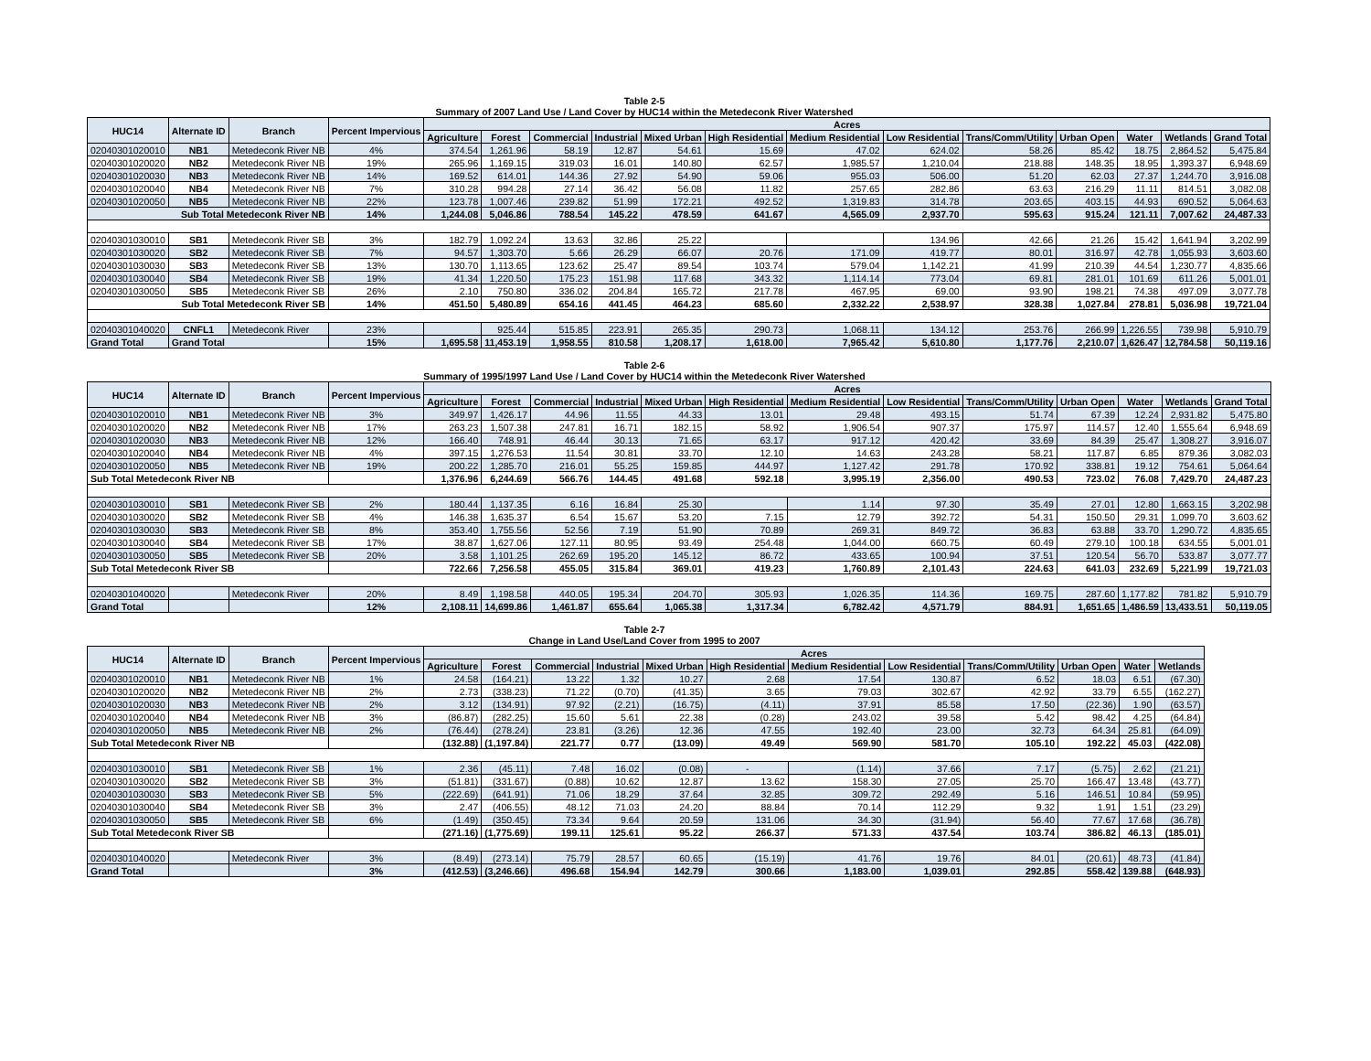Table 2-5
Summary of 2007 Land Use / Land Cover by HUC14 within the Metedeconk River Watershed
| HUC14 | Alternate ID | Branch | Percent Impervious | Acres | | | | | | | | | | | | |
| --- | --- | --- | --- | --- | --- | --- | --- | --- | --- | --- | --- | --- | --- | --- | --- | --- |
| | | | | Agriculture | Forest | Commercial | Industrial | Mixed Urban | High Residential | Medium Residential | Low Residential | Trans/Comm/Utility | Urban Open | Water | Wetlands | Grand Total |
| 02040301020010 | NB1 | Metedeconk River NB | 4% | 374.54 | 1,261.96 | 58.19 | 12.87 | 54.61 | 15.69 | 47.02 | 624.02 | 58.26 | 85.42 | 18.75 | 2,864.52 | 5,475.84 |
| 02040301020020 | NB2 | Metedeconk River NB | 19% | 265.96 | 1,169.15 | 319.03 | 16.01 | 140.80 | 62.57 | 1,985.57 | 1,210.04 | 218.88 | 148.35 | 18.95 | 1,393.37 | 6,948.69 |
| 02040301020030 | NB3 | Metedeconk River NB | 14% | 169.52 | 614.01 | 144.36 | 27.92 | 54.90 | 59.06 | 955.03 | 506.00 | 51.20 | 62.03 | 27.37 | 1,244.70 | 3,916.08 |
| 02040301020040 | NB4 | Metedeconk River NB | 7% | 310.28 | 994.28 | 27.14 | 36.42 | 56.08 | 11.82 | 257.65 | 282.86 | 63.63 | 216.29 | 11.11 | 814.51 | 3,082.08 |
| 02040301020050 | NB5 | Metedeconk River NB | 22% | 123.78 | 1,007.46 | 239.82 | 51.99 | 172.21 | 492.52 | 1,319.83 | 314.78 | 203.65 | 403.15 | 44.93 | 690.52 | 5,064.63 |
| Sub Total Metedeconk River NB | | | 14% | 1,244.08 | 5,046.86 | 788.54 | 145.22 | 478.59 | 641.67 | 4,565.09 | 2,937.70 | 595.63 | 915.24 | 121.11 | 7,007.62 | 24,487.33 |
| 02040301030010 | SB1 | Metedeconk River SB | 3% | 182.79 | 1,092.24 | 13.63 | 32.86 | 25.22 | | | 134.96 | 42.66 | 21.26 | 15.42 | 1,641.94 | 3,202.99 |
| 02040301030020 | SB2 | Metedeconk River SB | 7% | 94.57 | 1,303.70 | 5.66 | 26.29 | 66.07 | 20.76 | 171.09 | 419.77 | 80.01 | 316.97 | 42.78 | 1,055.93 | 3,603.60 |
| 02040301030030 | SB3 | Metedeconk River SB | 13% | 130.70 | 1,113.65 | 123.62 | 25.47 | 89.54 | 103.74 | 579.04 | 1,142.21 | 41.99 | 210.39 | 44.54 | 1,230.77 | 4,835.66 |
| 02040301030040 | SB4 | Metedeconk River SB | 19% | 41.34 | 1,220.50 | 175.23 | 151.98 | 117.68 | 343.32 | 1,114.14 | 773.04 | 69.81 | 281.01 | 101.69 | 611.26 | 5,001.01 |
| 02040301030050 | SB5 | Metedeconk River SB | 26% | 2.10 | 750.80 | 336.02 | 204.84 | 165.72 | 217.78 | 467.95 | 69.00 | 93.90 | 198.21 | 74.38 | 497.09 | 3,077.78 |
| Sub Total Metedeconk River SB | | | 14% | 451.50 | 5,480.89 | 654.16 | 441.45 | 464.23 | 685.60 | 2,332.22 | 2,538.97 | 328.38 | 1,027.84 | 278.81 | 5,036.98 | 19,721.04 |
| 02040301040020 | CNFL1 | Metedeconk River | 23% | | 925.44 | 515.85 | 223.91 | 265.35 | 290.73 | 1,068.11 | 134.12 | 253.76 | 266.99 | 1,226.55 | 739.98 | 5,910.79 |
| Grand Total | Grand Total | | 15% | 1,695.58 | 11,453.19 | 1,958.55 | 810.58 | 1,208.17 | 1,618.00 | 7,965.42 | 5,610.80 | 1,177.76 | 2,210.07 | 1,626.47 | 12,784.58 | 50,119.16 |
Table 2-6
Summary of 1995/1997 Land Use / Land Cover by HUC14 within the Metedeconk River Watershed
| HUC14 | Alternate ID | Branch | Percent Impervious | Acres | | | | | | | | | | | | |
| --- | --- | --- | --- | --- | --- | --- | --- | --- | --- | --- | --- | --- | --- | --- | --- | --- |
| | | | | Agriculture | Forest | Commercial | Industrial | Mixed Urban | High Residential | Medium Residential | Low Residential | Trans/Comm/Utility | Urban Open | Water | Wetlands | Grand Total |
| 02040301020010 | NB1 | Metedeconk River NB | 3% | 349.97 | 1,426.17 | 44.96 | 11.55 | 44.33 | 13.01 | 29.48 | 493.15 | 51.74 | 67.39 | 12.24 | 2,931.82 | 5,475.80 |
| 02040301020020 | NB2 | Metedeconk River NB | 17% | 263.23 | 1,507.38 | 247.81 | 16.71 | 182.15 | 58.92 | 1,906.54 | 907.37 | 175.97 | 114.57 | 12.40 | 1,555.64 | 6,948.69 |
| 02040301020030 | NB3 | Metedeconk River NB | 12% | 166.40 | 748.91 | 46.44 | 30.13 | 71.65 | 63.17 | 917.12 | 420.42 | 33.69 | 84.39 | 25.47 | 1,308.27 | 3,916.07 |
| 02040301020040 | NB4 | Metedeconk River NB | 4% | 397.15 | 1,276.53 | 11.54 | 30.81 | 33.70 | 12.10 | 14.63 | 243.28 | 58.21 | 117.87 | 6.85 | 879.36 | 3,082.03 |
| 02040301020050 | NB5 | Metedeconk River NB | 19% | 200.22 | 1,285.70 | 216.01 | 55.25 | 159.85 | 444.97 | 1,127.42 | 291.78 | 170.92 | 338.81 | 19.12 | 754.61 | 5,064.64 |
| Sub Total Metedeconk River NB | | | | 1,376.96 | 6,244.69 | 566.76 | 144.45 | 491.68 | 592.18 | 3,995.19 | 2,356.00 | 490.53 | 723.02 | 76.08 | 7,429.70 | 24,487.23 |
| 02040301030010 | SB1 | Metedeconk River SB | 2% | 180.44 | 1,137.35 | 6.16 | 16.84 | 25.30 | | 1.14 | 97.30 | 35.49 | 27.01 | 12.80 | 1,663.15 | 3,202.98 |
| 02040301030020 | SB2 | Metedeconk River SB | 4% | 146.38 | 1,635.37 | 6.54 | 15.67 | 53.20 | 7.15 | 12.79 | 392.72 | 54.31 | 150.50 | 29.31 | 1,099.70 | 3,603.62 |
| 02040301030030 | SB3 | Metedeconk River SB | 8% | 353.40 | 1,755.56 | 52.56 | 7.19 | 51.90 | 70.89 | 269.31 | 849.72 | 36.83 | 63.88 | 33.70 | 1,290.72 | 4,835.65 |
| 02040301030040 | SB4 | Metedeconk River SB | 17% | 38.87 | 1,627.06 | 127.11 | 80.95 | 93.49 | 254.48 | 1,044.00 | 660.75 | 60.49 | 279.10 | 100.18 | 634.55 | 5,001.01 |
| 02040301030050 | SB5 | Metedeconk River SB | 20% | 3.58 | 1,101.25 | 262.69 | 195.20 | 145.12 | 86.72 | 433.65 | 100.94 | 37.51 | 120.54 | 56.70 | 533.87 | 3,077.77 |
| Sub Total Metedeconk River SB | | | | 722.66 | 7,256.58 | 455.05 | 315.84 | 369.01 | 419.23 | 1,760.89 | 2,101.43 | 224.63 | 641.03 | 232.69 | 5,221.99 | 19,721.03 |
| 02040301040020 | | Metedeconk River | 20% | 8.49 | 1,198.58 | 440.05 | 195.34 | 204.70 | 305.93 | 1,026.35 | 114.36 | 169.75 | 287.60 | 1,177.82 | 781.82 | 5,910.79 |
| Grand Total | | | 12% | 2,108.11 | 14,699.86 | 1,461.87 | 655.64 | 1,065.38 | 1,317.34 | 6,782.42 | 4,571.79 | 884.91 | 1,651.65 | 1,486.59 | 13,433.51 | 50,119.05 |
Table 2-7
Change in Land Use/Land Cover from 1995 to 2007
| HUC14 | Alternate ID | Branch | Percent Impervious | Acres | | | | | | | | | | | |
| --- | --- | --- | --- | --- | --- | --- | --- | --- | --- | --- | --- | --- | --- | --- | --- |
| | | | | Agriculture | Forest | Commercial | Industrial | Mixed Urban | High Residential | Medium Residential | Low Residential | Trans/Comm/Utility | Urban Open | Water | Wetlands |
| 02040301020010 | NB1 | Metedeconk River NB | 1% | 24.58 | (164.21) | 13.22 | 1.32 | 10.27 | 2.68 | 17.54 | 130.87 | 6.52 | 18.03 | 6.51 | (67.30) |
| 02040301020020 | NB2 | Metedeconk River NB | 2% | 2.73 | (338.23) | 71.22 | (0.70) | (41.35) | 3.65 | 79.03 | 302.67 | 42.92 | 33.79 | 6.55 | (162.27) |
| 02040301020030 | NB3 | Metedeconk River NB | 2% | 3.12 | (134.91) | 97.92 | (2.21) | (16.75) | (4.11) | 37.91 | 85.58 | 17.50 | (22.36) | 1.90 | (63.57) |
| 02040301020040 | NB4 | Metedeconk River NB | 3% | (86.87) | (282.25) | 15.60 | 5.61 | 22.38 | (0.28) | 243.02 | 39.58 | 5.42 | 98.42 | 4.25 | (64.84) |
| 02040301020050 | NB5 | Metedeconk River NB | 2% | (76.44) | (278.24) | 23.81 | (3.26) | 12.36 | 47.55 | 192.40 | 23.00 | 32.73 | 64.34 | 25.81 | (64.09) |
| Sub Total Metedeconk River NB | | | | (132.88) | (1,197.84) | 221.77 | 0.77 | (13.09) | 49.49 | 569.90 | 581.70 | 105.10 | 192.22 | 45.03 | (422.08) |
| 02040301030010 | SB1 | Metedeconk River SB | 1% | 2.36 | (45.11) | 7.48 | 16.02 | (0.08) | - | (1.14) | 37.66 | 7.17 | (5.75) | 2.62 | (21.21) |
| 02040301030020 | SB2 | Metedeconk River SB | 3% | (51.81) | (331.67) | (0.88) | 10.62 | 12.87 | 13.62 | 158.30 | 27.05 | 25.70 | 166.47 | 13.48 | (43.77) |
| 02040301030030 | SB3 | Metedeconk River SB | 5% | (222.69) | (641.91) | 71.06 | 18.29 | 37.64 | 32.85 | 309.72 | 292.49 | 5.16 | 146.51 | 10.84 | (59.95) |
| 02040301030040 | SB4 | Metedeconk River SB | 3% | 2.47 | (406.55) | 48.12 | 71.03 | 24.20 | 88.84 | 70.14 | 112.29 | 9.32 | 1.91 | 1.51 | (23.29) |
| 02040301030050 | SB5 | Metedeconk River SB | 6% | (1.49) | (350.45) | 73.34 | 9.64 | 20.59 | 131.06 | 34.30 | (31.94) | 56.40 | 77.67 | 17.68 | (36.78) |
| Sub Total Metedeconk River SB | | | | (271.16) | (1,775.69) | 199.11 | 125.61 | 95.22 | 266.37 | 571.33 | 437.54 | 103.74 | 386.82 | 46.13 | (185.01) |
| 02040301040020 | | Metedeconk River | 3% | (8.49) | (273.14) | 75.79 | 28.57 | 60.65 | (15.19) | 41.76 | 19.76 | 84.01 | (20.61) | 48.73 | (41.84) |
| Grand Total | | | 3% | (412.53) | (3,246.66) | 496.68 | 154.94 | 142.79 | 300.66 | 1,183.00 | 1,039.01 | 292.85 | 558.42 | 139.88 | (648.93) |